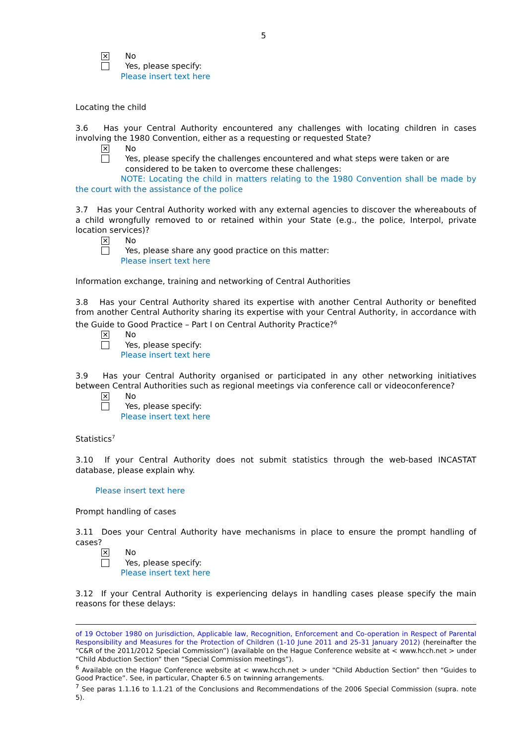5
✕
No
Yes, please specify:
Please insert text here
Locating the child
3.6 Has your Central Authority encountered any challenges with locating children in cases involving the 1980 Convention, either as a requesting or requested State?
✕
No
Yes, please specify the challenges encountered and what steps were taken or are considered to be taken to overcome these challenges:
NOTE: Locating the child in matters relating to the 1980 Convention shall be made by the court with the assistance of the police
3.7 Has your Central Authority worked with any external agencies to discover the whereabouts of a child wrongfully removed to or retained within your State (e.g., the police, Interpol, private location services)?
✕
No
Yes, please share any good practice on this matter:
Please insert text here
Information exchange, training and networking of Central Authorities
3.8 Has your Central Authority shared its expertise with another Central Authority or benefited from another Central Authority sharing its expertise with your Central Authority, in accordance with the Guide to Good Practice – Part I on Central Authority Practice?<sup>6</sup>
✕
No
Yes, please specify:
Please insert text here
3.9 Has your Central Authority organised or participated in any other networking initiatives between Central Authorities such as regional meetings via conference call or videoconference?
✕
No
Yes, please specify:
Please insert text here
Statistics<sup>7</sup>
3.10 If your Central Authority does not submit statistics through the web-based INCASTAT database, please explain why.
Please insert text here
Prompt handling of cases
3.11 Does your Central Authority have mechanisms in place to ensure the prompt handling of cases?
✕
No
Yes, please specify:
Please insert text here
3.12 If your Central Authority is experiencing delays in handling cases please specify the main reasons for these delays:
of 19 October 1980 on Jurisdiction, Applicable law, Recognition, Enforcement and Co-operation in Respect of Parental Responsibility and Measures for the Protection of Children (1-10 June 2011 and 25-31 January 2012) (hereinafter the “C&R of the 2011/2012 Special Commission”) (available on the Hague Conference website at < www.hcch.net > under “Child Abduction Section” then “Special Commission meetings”).
<sup>6</sup> Available on the Hague Conference website at < www.hcch.net > under “Child Abduction Section” then “Guides to Good Practice”. See, in particular, Chapter 6.5 on twinning arrangements.
<sup>7</sup> See paras 1.1.16 to 1.1.21 of the Conclusions and Recommendations of the 2006 Special Commission (supra. note 5).